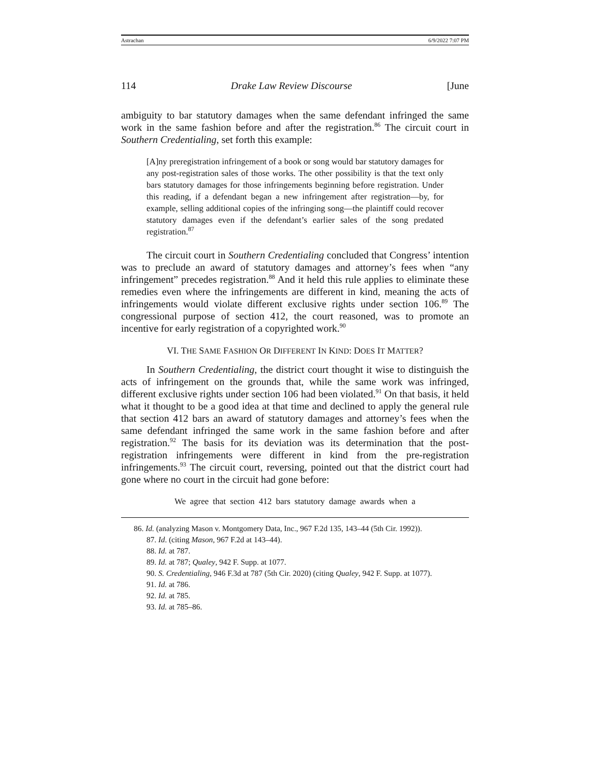Astrachan 6/9/2022 7:07 PM
114 Drake Law Review Discourse [June
ambiguity to bar statutory damages when the same defendant infringed the same work in the same fashion before and after the registration.<sup>86</sup> The circuit court in Southern Credentialing, set forth this example:
[A]ny preregistration infringement of a book or song would bar statutory damages for any post-registration sales of those works. The other possibility is that the text only bars statutory damages for those infringements beginning before registration. Under this reading, if a defendant began a new infringement after registration—by, for example, selling additional copies of the infringing song—the plaintiff could recover statutory damages even if the defendant’s earlier sales of the song predated registration.<sup>87</sup>
The circuit court in Southern Credentialing concluded that Congress’ intention was to preclude an award of statutory damages and attorney’s fees when “any infringement” precedes registration.<sup>88</sup> And it held this rule applies to eliminate these remedies even where the infringements are different in kind, meaning the acts of infringements would violate different exclusive rights under section 106.<sup>89</sup> The congressional purpose of section 412, the court reasoned, was to promote an incentive for early registration of a copyrighted work.<sup>90</sup>
VI. THE SAME FASHION OR DIFFERENT IN KIND: DOES IT MATTER?
In Southern Credentialing, the district court thought it wise to distinguish the acts of infringement on the grounds that, while the same work was infringed, different exclusive rights under section 106 had been violated.<sup>91</sup> On that basis, it held what it thought to be a good idea at that time and declined to apply the general rule that section 412 bars an award of statutory damages and attorney’s fees when the same defendant infringed the same work in the same fashion before and after registration.<sup>92</sup> The basis for its deviation was its determination that the post-registration infringements were different in kind from the pre-registration infringements.<sup>93</sup> The circuit court, reversing, pointed out that the district court had gone where no court in the circuit had gone before:
We agree that section 412 bars statutory damage awards when a
86. Id. (analyzing Mason v. Montgomery Data, Inc., 967 F.2d 135, 143–44 (5th Cir. 1992)).
87. Id. (citing Mason, 967 F.2d at 143–44).
88. Id. at 787.
89. Id. at 787; Qualey, 942 F. Supp. at 1077.
90. S. Credentialing, 946 F.3d at 787 (5th Cir. 2020) (citing Qualey, 942 F. Supp. at 1077).
91. Id. at 786.
92. Id. at 785.
93. Id. at 785–86.